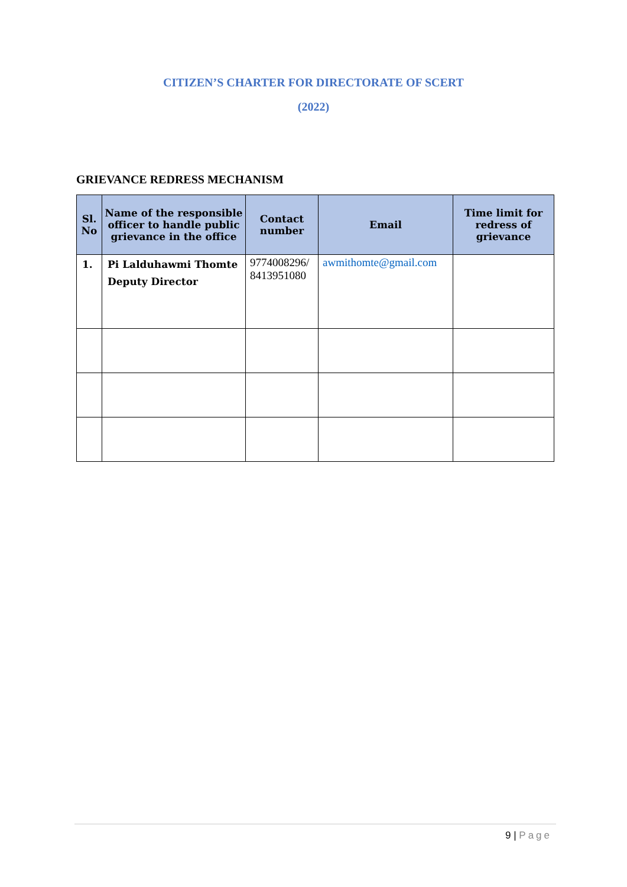CITIZEN’S CHARTER FOR DIRECTORATE OF SCERT
(2022)
GRIEVANCE REDRESS MECHANISM
| Sl. No | Name of the responsible officer to handle public grievance in the office | Contact number | Email | Time limit for redress of grievance |
| --- | --- | --- | --- | --- |
| 1. | Pi Lalduhawmi Thomte Deputy Director | 9774008296/ 8413951080 | awmithomte@gmail.com | |
9 | Page